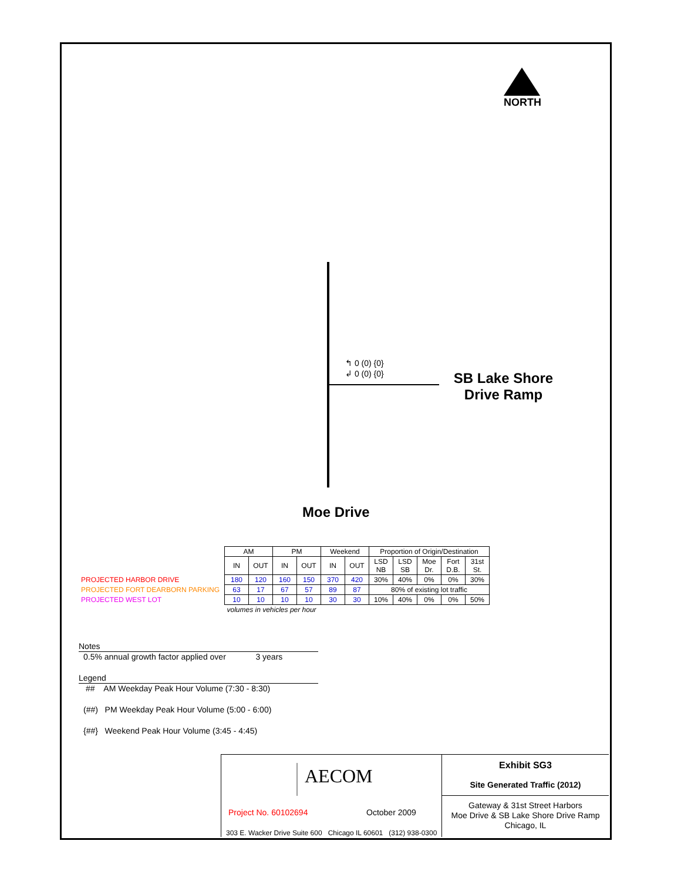NORTH
↰ 0 (0) {0}
↲ 0 (0) {0}
SB Lake Shore Drive Ramp
Moe Drive
| | AM | | PM | | Weekend | | Proportion of Origin/Destination | | | | |
| | IN | OUT | IN | OUT | IN | OUT | LSD NB | LSD SB | Moe Dr. | Fort D.B. | 31st St. |
| PROJECTED HARBOR DRIVE | 180 | 120 | 160 | 150 | 370 | 420 | 30% | 40% | 0% | 0% | 30% |
| PROJECTED FORT DEARBORN PARKING | 63 | 17 | 67 | 57 | 89 | 87 | 80% of existing lot traffic | | | | |
| PROJECTED WEST LOT | 10 | 10 | 10 | 10 | 30 | 30 | 10% | 40% | 0% | 0% | 50% |
| | volumes in vehicles per hour | | | | | | | | | | |
Notes
0.5% annual growth factor applied over 3 years
Legend
## AM Weekday Peak Hour Volume (7:30 - 8:30)
(##) PM Weekday Peak Hour Volume (5:00 - 6:00)
{##} Weekend Peak Hour Volume (3:45 - 4:45)
AECOM
Project No. 60102694 October 2009
303 E. Wacker Drive Suite 600 Chicago IL 60601 (312) 938-0300
Exhibit SG3
Site Generated Traffic (2012)
Gateway & 31st Street Harbors
Moe Drive & SB Lake Shore Drive Ramp
Chicago, IL